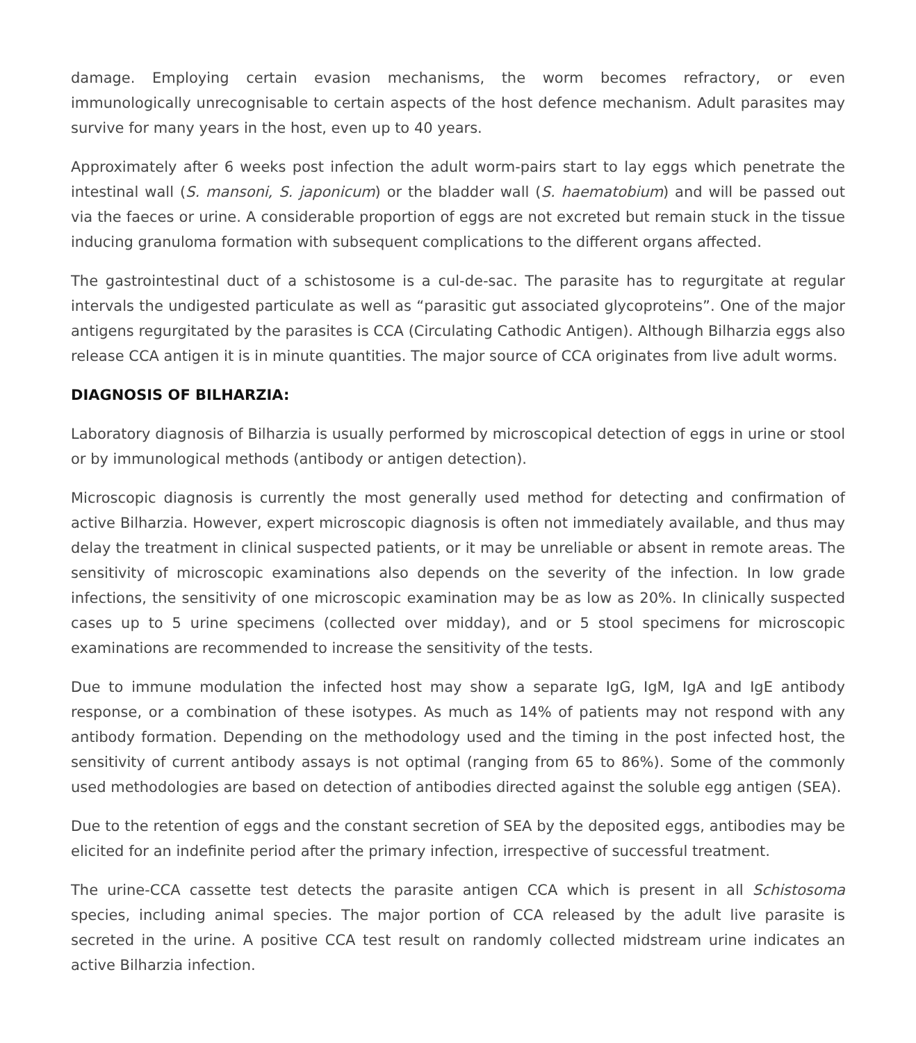damage. Employing certain evasion mechanisms, the worm becomes refractory, or even immunologically unrecognisable to certain aspects of the host defence mechanism. Adult parasites may survive for many years in the host, even up to 40 years.
Approximately after 6 weeks post infection the adult worm-pairs start to lay eggs which penetrate the intestinal wall (S. mansoni, S. japonicum) or the bladder wall (S. haematobium) and will be passed out via the faeces or urine. A considerable proportion of eggs are not excreted but remain stuck in the tissue inducing granuloma formation with subsequent complications to the different organs affected.
The gastrointestinal duct of a schistosome is a cul-de-sac. The parasite has to regurgitate at regular intervals the undigested particulate as well as “parasitic gut associated glycoproteins”. One of the major antigens regurgitated by the parasites is CCA (Circulating Cathodic Antigen). Although Bilharzia eggs also release CCA antigen it is in minute quantities. The major source of CCA originates from live adult worms.
DIAGNOSIS OF BILHARZIA:
Laboratory diagnosis of Bilharzia is usually performed by microscopical detection of eggs in urine or stool or by immunological methods (antibody or antigen detection).
Microscopic diagnosis is currently the most generally used method for detecting and confirmation of active Bilharzia. However, expert microscopic diagnosis is often not immediately available, and thus may delay the treatment in clinical suspected patients, or it may be unreliable or absent in remote areas. The sensitivity of microscopic examinations also depends on the severity of the infection. In low grade infections, the sensitivity of one microscopic examination may be as low as 20%. In clinically suspected cases up to 5 urine specimens (collected over midday), and or 5 stool specimens for microscopic examinations are recommended to increase the sensitivity of the tests.
Due to immune modulation the infected host may show a separate IgG, IgM, IgA and IgE antibody response, or a combination of these isotypes. As much as 14% of patients may not respond with any antibody formation. Depending on the methodology used and the timing in the post infected host, the sensitivity of current antibody assays is not optimal (ranging from 65 to 86%). Some of the commonly used methodologies are based on detection of antibodies directed against the soluble egg antigen (SEA).
Due to the retention of eggs and the constant secretion of SEA by the deposited eggs, antibodies may be elicited for an indefinite period after the primary infection, irrespective of successful treatment.
The urine-CCA cassette test detects the parasite antigen CCA which is present in all Schistosoma species, including animal species. The major portion of CCA released by the adult live parasite is secreted in the urine. A positive CCA test result on randomly collected midstream urine indicates an active Bilharzia infection.